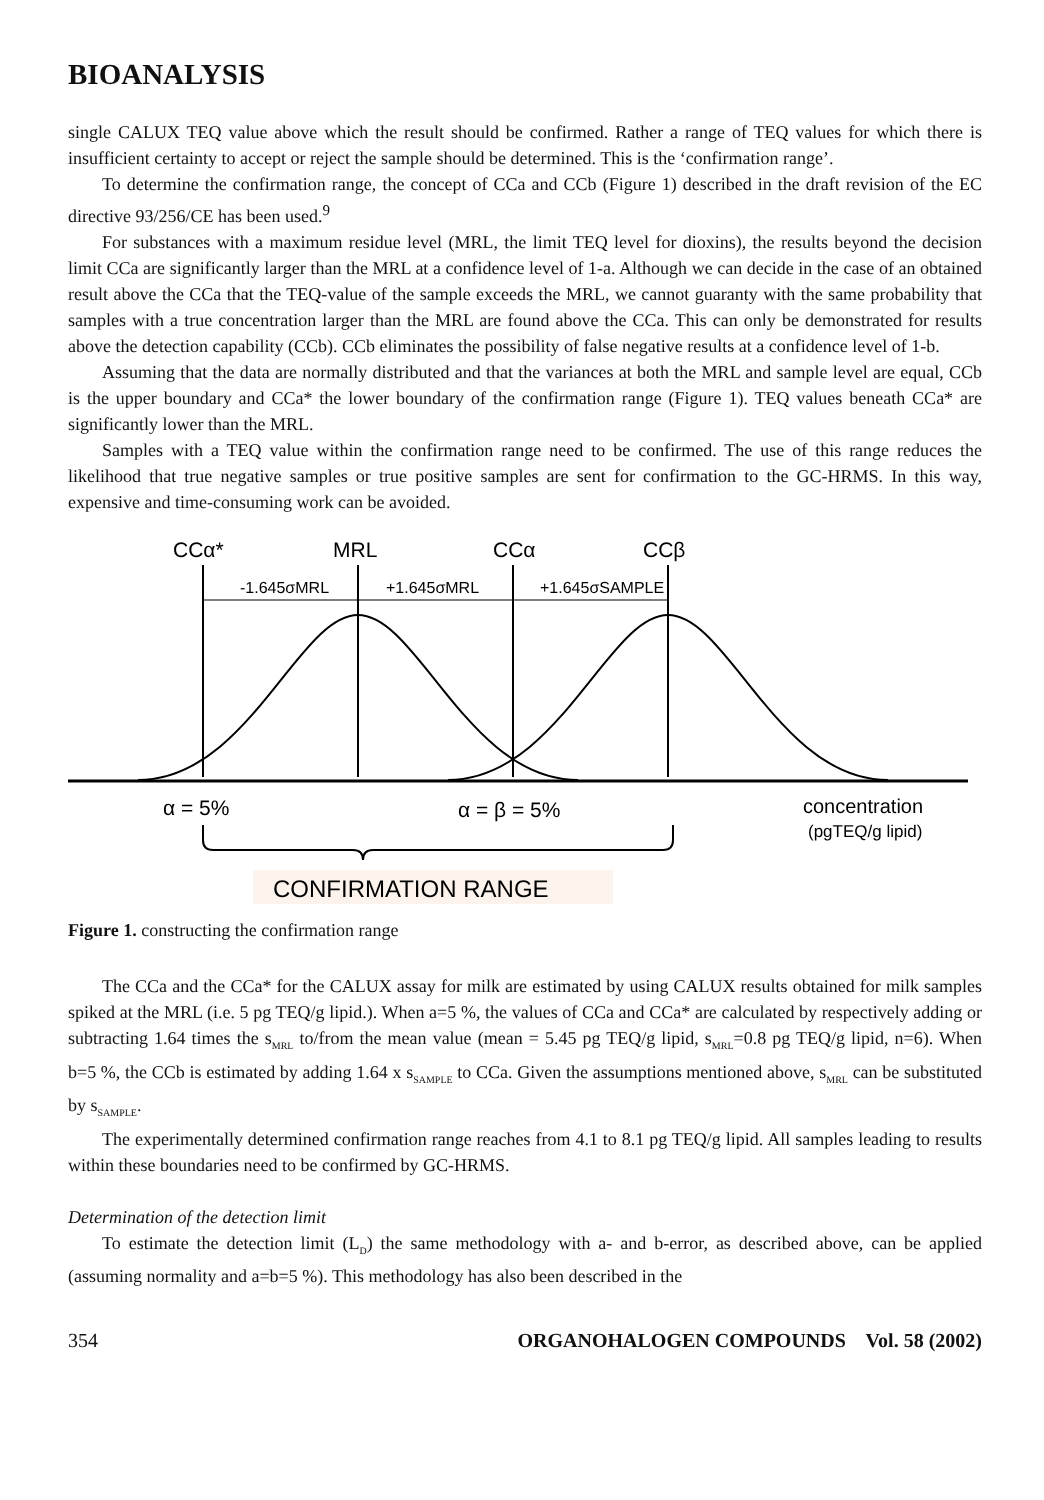BIOANALYSIS
single CALUX TEQ value above which the result should be confirmed. Rather a range of TEQ values for which there is insufficient certainty to accept or reject the sample should be determined. This is the ‘confirmation range’.
To determine the confirmation range, the concept of CCa and CCb (Figure 1) described in the draft revision of the EC directive 93/256/CE has been used.<sup>9</sup>
For substances with a maximum residue level (MRL, the limit TEQ level for dioxins), the results beyond the decision limit CCa are significantly larger than the MRL at a confidence level of 1-a. Although we can decide in the case of an obtained result above the CCa that the TEQ-value of the sample exceeds the MRL, we cannot guaranty with the same probability that samples with a true concentration larger than the MRL are found above the CCa. This can only be demonstrated for results above the detection capability (CCb). CCb eliminates the possibility of false negative results at a confidence level of 1-b.
Assuming that the data are normally distributed and that the variances at both the MRL and sample level are equal, CCb is the upper boundary and CCa* the lower boundary of the confirmation range (Figure 1). TEQ values beneath CCa* are significantly lower than the MRL.
Samples with a TEQ value within the confirmation range need to be confirmed. The use of this range reduces the likelihood that true negative samples or true positive samples are sent for confirmation to the GC-HRMS. In this way, expensive and time-consuming work can be avoided.
CCα*
MRL
CCα
CCβ
-1.645σMRL
+1.645σMRL
+1.645σSAMPLE
α = 5%
α = β = 5%
concentration
(pgTEQ/g lipid)
CONFIRMATION RANGE
Figure 1. constructing the confirmation range
The CCa and the CCa* for the CALUX assay for milk are estimated by using CALUX results obtained for milk samples spiked at the MRL (i.e. 5 pg TEQ/g lipid.). When a=5 %, the values of CCa and CCa* are calculated by respectively adding or subtracting 1.64 times the s<sub>MRL</sub> to/from the mean value (mean = 5.45 pg TEQ/g lipid, s<sub>MRL</sub>=0.8 pg TEQ/g lipid, n=6). When b=5 %, the CCb is estimated by adding 1.64 x s<sub>SAMPLE</sub> to CCa. Given the assumptions mentioned above, s<sub>MRL</sub> can be substituted by s<sub>SAMPLE</sub>.
The experimentally determined confirmation range reaches from 4.1 to 8.1 pg TEQ/g lipid. All samples leading to results within these boundaries need to be confirmed by GC-HRMS.
Determination of the detection limit
To estimate the detection limit (L<sub>D</sub>) the same methodology with a- and b-error, as described above, can be applied (assuming normality and a=b=5 %). This methodology has also been described in the
354 ORGANOHALOGEN COMPOUNDS Vol. 58 (2002)